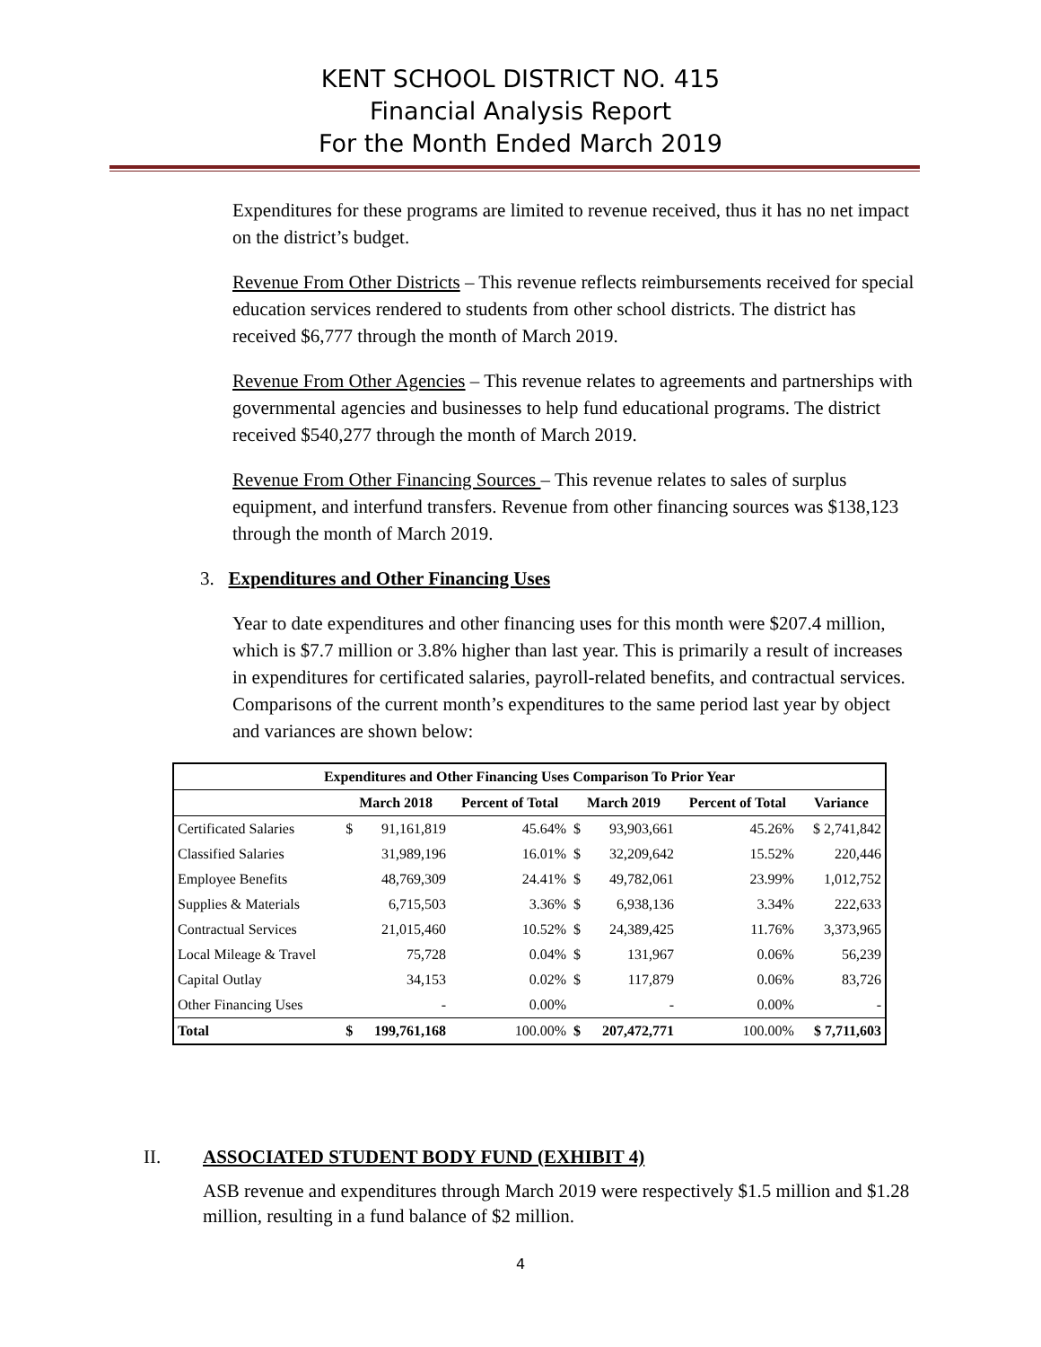KENT SCHOOL DISTRICT NO. 415
Financial Analysis Report
For the Month Ended March 2019
Expenditures for these programs are limited to revenue received, thus it has no net impact on the district’s budget.
Revenue From Other Districts – This revenue reflects reimbursements received for special education services rendered to students from other school districts. The district has received $6,777 through the month of March 2019.
Revenue From Other Agencies – This revenue relates to agreements and partnerships with governmental agencies and businesses to help fund educational programs. The district received $540,277 through the month of March 2019.
Revenue From Other Financing Sources – This revenue relates to sales of surplus equipment, and interfund transfers. Revenue from other financing sources was $138,123 through the month of March 2019.
3. Expenditures and Other Financing Uses
Year to date expenditures and other financing uses for this month were $207.4 million, which is $7.7 million or 3.8% higher than last year. This is primarily a result of increases in expenditures for certificated salaries, payroll-related benefits, and contractual services. Comparisons of the current month’s expenditures to the same period last year by object and variances are shown below:
| Expenditures and Other Financing Uses Comparison To Prior Year | | | | | | | |
| --- | --- | --- | --- | --- | --- | --- | --- |
| | March 2018 | | Percent of Total | March 2019 | | Percent of Total | Variance |
| Certificated Salaries | $ | 91,161,819 | 45.64% | $ | 93,903,661 | 45.26% | $ 2,741,842 |
| Classified Salaries | | 31,989,196 | 16.01% | $ | 32,209,642 | 15.52% | 220,446 |
| Employee Benefits | | 48,769,309 | 24.41% | $ | 49,782,061 | 23.99% | 1,012,752 |
| Supplies & Materials | | 6,715,503 | 3.36% | $ | 6,938,136 | 3.34% | 222,633 |
| Contractual Services | | 21,015,460 | 10.52% | $ | 24,389,425 | 11.76% | 3,373,965 |
| Local Mileage & Travel | | 75,728 | 0.04% | $ | 131,967 | 0.06% | 56,239 |
| Capital Outlay | | 34,153 | 0.02% | $ | 117,879 | 0.06% | 83,726 |
| Other Financing Uses | | - | 0.00% | | - | 0.00% | - |
| Total | $ | 199,761,168 | 100.00% | $ | 207,472,771 | 100.00% | $ 7,711,603 |
II. ASSOCIATED STUDENT BODY FUND (EXHIBIT 4)
ASB revenue and expenditures through March 2019 were respectively $1.5 million and $1.28 million, resulting in a fund balance of $2 million.
4